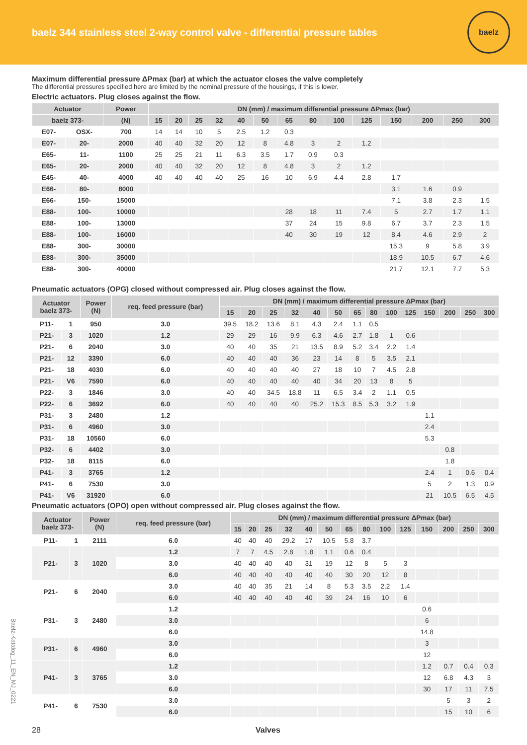baelz 344 stainless steel 2-way control valve - differential pressure tables
baelz
Maximum differential pressure ΔPmax (bar) at which the actuator closes the valve completely
The differential pressures specified here are limited by the nominal pressure of the housings, if this is lower.
Electric actuators. Plug closes against the flow.
| Actuator | | Power | DN (mm) / maximum differential pressure ΔPmax (bar) | | | | | | | | | | | | | |
| --- | --- | --- | --- | --- | --- | --- | --- | --- | --- | --- | --- | --- | --- | --- | --- | --- |
| baelz 373- | | (N) | 15 | 20 | 25 | 32 | 40 | 50 | 65 | 80 | 100 | 125 | 150 | 200 | 250 | 300 |
| E07- | OSX- | 700 | 14 | 14 | 10 | 5 | 2.5 | 1.2 | 0.3 | | | | | | | |
| E07- | 20- | 2000 | 40 | 40 | 32 | 20 | 12 | 8 | 4.8 | 3 | 2 | 1.2 | | | | |
| E65- | 11- | 1100 | 25 | 25 | 21 | 11 | 6.3 | 3.5 | 1.7 | 0.9 | 0.3 | | | | | |
| E65- | 20- | 2000 | 40 | 40 | 32 | 20 | 12 | 8 | 4.8 | 3 | 2 | 1.2 | | | | |
| E45- | 40- | 4000 | 40 | 40 | 40 | 40 | 25 | 16 | 10 | 6.9 | 4.4 | 2.8 | 1.7 | | | |
| E66- | 80- | 8000 | | | | | | | | | | | 3.1 | 1.6 | 0.9 | |
| E66- | 150- | 15000 | | | | | | | | | | | 7.1 | 3.8 | 2.3 | 1.5 |
| E88- | 100- | 10000 | | | | | | | 28 | 18 | 11 | 7.4 | 5 | 2.7 | 1.7 | 1.1 |
| E88- | 100- | 13000 | | | | | | | 37 | 24 | 15 | 9.8 | 6.7 | 3.7 | 2.3 | 1.5 |
| E88- | 100- | 16000 | | | | | | | 40 | 30 | 19 | 12 | 8.4 | 4.6 | 2.9 | 2 |
| E88- | 300- | 30000 | | | | | | | | | | | 15.3 | 9 | 5.8 | 3.9 |
| E88- | 300- | 35000 | | | | | | | | | | | 18.9 | 10.5 | 6.7 | 4.6 |
| E88- | 300- | 40000 | | | | | | | | | | | 21.7 | 12.1 | 7.7 | 5.3 |
Pneumatic actuators (OPG) closed without compressed air. Plug closes against the flow.
| Actuator baelz 373- | | Power (N) | req. feed pressure (bar) | DN (mm) / maximum differential pressure ΔPmax (bar) | | | | | | | | | | | | | |
| --- | --- | --- | --- | --- | --- | --- | --- | --- | --- | --- | --- | --- | --- | --- | --- | --- | --- |
| | | | | 15 | 20 | 25 | 32 | 40 | 50 | 65 | 80 | 100 | 125 | 150 | 200 | 250 | 300 |
| P11- | 1 | 950 | 3.0 | 39.5 | 18.2 | 13.6 | 8.1 | 4.3 | 2.4 | 1.1 | 0.5 | | | | | | |
| P21- | 3 | 1020 | 1.2 | 29 | 29 | 16 | 9.9 | 6.3 | 4.6 | 2.7 | 1.8 | 1 | 0.6 | | | | |
| P21- | 6 | 2040 | 3.0 | 40 | 40 | 35 | 21 | 13.5 | 8.9 | 5.2 | 3.4 | 2.2 | 1.4 | | | | |
| P21- | 12 | 3390 | 6.0 | 40 | 40 | 40 | 36 | 23 | 14 | 8 | 5 | 3.5 | 2.1 | | | | |
| P21- | 18 | 4030 | 6.0 | 40 | 40 | 40 | 40 | 27 | 18 | 10 | 7 | 4.5 | 2.8 | | | | |
| P21- | V6 | 7590 | 6.0 | 40 | 40 | 40 | 40 | 40 | 34 | 20 | 13 | 8 | 5 | | | | |
| P22- | 3 | 1846 | 3.0 | 40 | 40 | 34.5 | 18.8 | 11 | 6.5 | 3.4 | 2 | 1.1 | 0.5 | | | | |
| P22- | 6 | 3692 | 6.0 | 40 | 40 | 40 | 40 | 25.2 | 15.3 | 8.5 | 5.3 | 3.2 | 1.9 | | | | |
| P31- | 3 | 2480 | 1.2 | | | | | | | | | | | 1.1 | | | |
| P31- | 6 | 4960 | 3.0 | | | | | | | | | | | 2.4 | | | |
| P31- | 18 | 10560 | 6.0 | | | | | | | | | | | 5.3 | | | |
| P32- | 6 | 4402 | 3.0 | | | | | | | | | | | | 0.8 | | |
| P32- | 18 | 8115 | 6.0 | | | | | | | | | | | | 1.8 | | |
| P41- | 3 | 3765 | 1.2 | | | | | | | | | | | 2.4 | 1 | 0.6 | 0.4 |
| P41- | 6 | 7530 | 3.0 | | | | | | | | | | | 5 | 2 | 1.3 | 0.9 |
| P41- | V6 | 31920 | 6.0 | | | | | | | | | | | 21 | 10.5 | 6.5 | 4.5 |
Pneumatic actuators (OPO) open without compressed air. Plug closes against the flow.
| Actuator baelz 373- | | Power (N) | req. feed pressure (bar) | DN (mm) / maximum differential pressure ΔPmax (bar) | | | | | | | | | | | | | |
| --- | --- | --- | --- | --- | --- | --- | --- | --- | --- | --- | --- | --- | --- | --- | --- | --- | --- |
| | | | | 15 | 20 | 25 | 32 | 40 | 50 | 65 | 80 | 100 | 125 | 150 | 200 | 250 | 300 |
| P11- | 1 | 2111 | 6.0 | 40 | 40 | 40 | 29.2 | 17 | 10.5 | 5.8 | 3.7 | | | | | | |
| P21- | 3 | 1020 | 1.2 | 7 | 7 | 4.5 | 2.8 | 1.8 | 1.1 | 0.6 | 0.4 | | | | | | |
| | | | 3.0 | 40 | 40 | 40 | 40 | 31 | 19 | 12 | 8 | 5 | 3 | | | | |
| | | | 6.0 | 40 | 40 | 40 | 40 | 40 | 40 | 30 | 20 | 12 | 8 | | | | |
| P21- | 6 | 2040 | 3.0 | 40 | 40 | 35 | 21 | 14 | 8 | 5.3 | 3.5 | 2.2 | 1.4 | | | | |
| | | | 6.0 | 40 | 40 | 40 | 40 | 40 | 39 | 24 | 16 | 10 | 6 | | | | |
| P31- | 3 | 2480 | 1.2 | | | | | | | | | | | 0.6 | | | |
| | | | 3.0 | | | | | | | | | | | 6 | | | |
| | | | 6.0 | | | | | | | | | | | 14.8 | | | |
| P31- | 6 | 4960 | 3.0 | | | | | | | | | | | 3 | | | |
| | | | 6.0 | | | | | | | | | | | 12 | | | |
| P41- | 3 | 3765 | 1.2 | | | | | | | | | | | 1.2 | 0.7 | 0.4 | 0.3 |
| | | | 3.0 | | | | | | | | | | | 12 | 6.8 | 4.3 | 3 |
| | | | 6.0 | | | | | | | | | | | 30 | 17 | 11 | 7.5 |
| P41- | 6 | 7530 | 3.0 | | | | | | | | | | | | 5 | 3 | 2 |
| | | | 6.0 | | | | | | | | | | | | 15 | 10 | 6 |
Baelz-Katalog_11_EN_MJ_0221
28 Valves